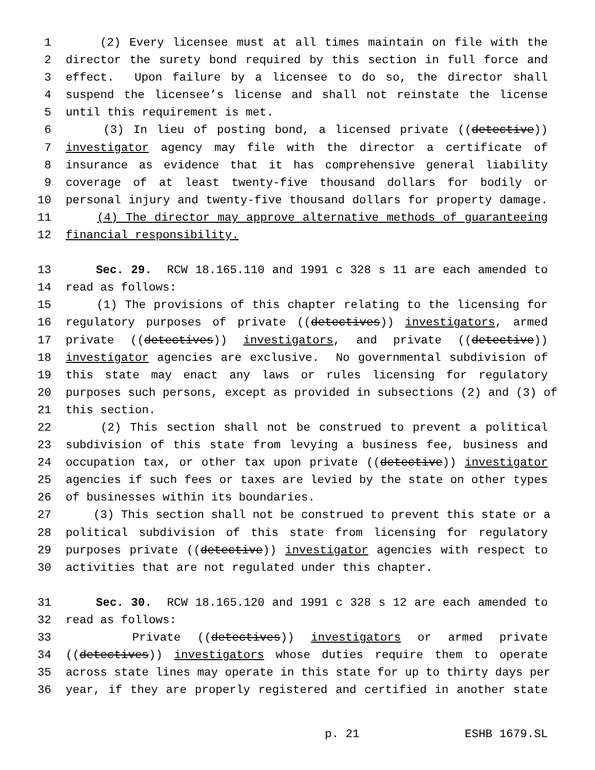1 (2) Every licensee must at all times maintain on file with the
2 director the surety bond required by this section in full force and
3 effect. Upon failure by a licensee to do so, the director shall
4 suspend the licensee’s license and shall not reinstate the license
5 until this requirement is met.
6 (3) In lieu of posting bond, a licensed private ((detective))
7 investigator agency may file with the director a certificate of
8 insurance as evidence that it has comprehensive general liability
9 coverage of at least twenty-five thousand dollars for bodily or
10 personal injury and twenty-five thousand dollars for property damage.
11 (4) The director may approve alternative methods of guaranteeing
12 financial responsibility.
13 Sec. 29. RCW 18.165.110 and 1991 c 328 s 11 are each amended to
14 read as follows:
15 (1) The provisions of this chapter relating to the licensing for
16 regulatory purposes of private ((detectives)) investigators, armed
17 private ((detectives)) investigators, and private ((detective))
18 investigator agencies are exclusive. No governmental subdivision of
19 this state may enact any laws or rules licensing for regulatory
20 purposes such persons, except as provided in subsections (2) and (3) of
21 this section.
22 (2) This section shall not be construed to prevent a political
23 subdivision of this state from levying a business fee, business and
24 occupation tax, or other tax upon private ((detective)) investigator
25 agencies if such fees or taxes are levied by the state on other types
26 of businesses within its boundaries.
27 (3) This section shall not be construed to prevent this state or a
28 political subdivision of this state from licensing for regulatory
29 purposes private ((detective)) investigator agencies with respect to
30 activities that are not regulated under this chapter.
31 Sec. 30. RCW 18.165.120 and 1991 c 328 s 12 are each amended to
32 read as follows:
33 Private ((detectives)) investigators or armed private
34 ((detectives)) investigators whose duties require them to operate
35 across state lines may operate in this state for up to thirty days per
36 year, if they are properly registered and certified in another state
p. 21 ESHB 1679.SL